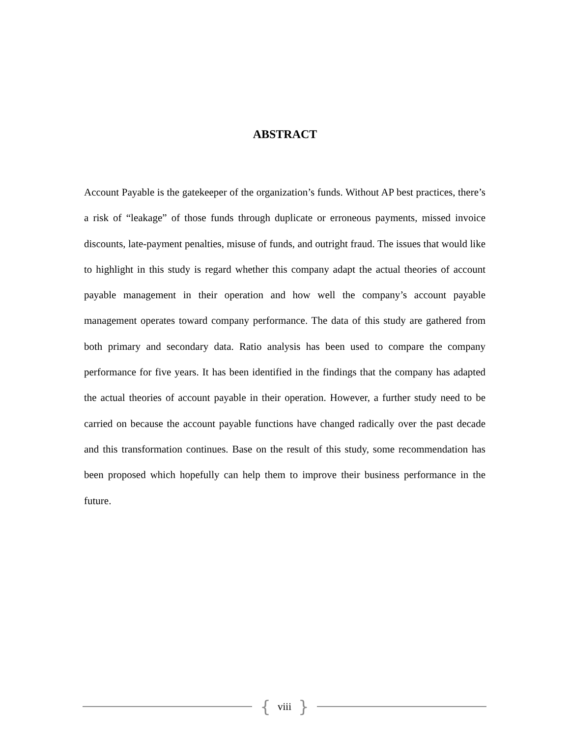ABSTRACT
Account Payable is the gatekeeper of the organization’s funds. Without AP best practices, there’s a risk of “leakage” of those funds through duplicate or erroneous payments, missed invoice discounts, late-payment penalties, misuse of funds, and outright fraud. The issues that would like to highlight in this study is regard whether this company adapt the actual theories of account payable management in their operation and how well the company’s account payable management operates toward company performance. The data of this study are gathered from both primary and secondary data. Ratio analysis has been used to compare the company performance for five years. It has been identified in the findings that the company has adapted the actual theories of account payable in their operation. However, a further study need to be carried on because the account payable functions have changed radically over the past decade and this transformation continues. Base on the result of this study, some recommendation has been proposed which hopefully can help them to improve their business performance in the future.
{ viii }